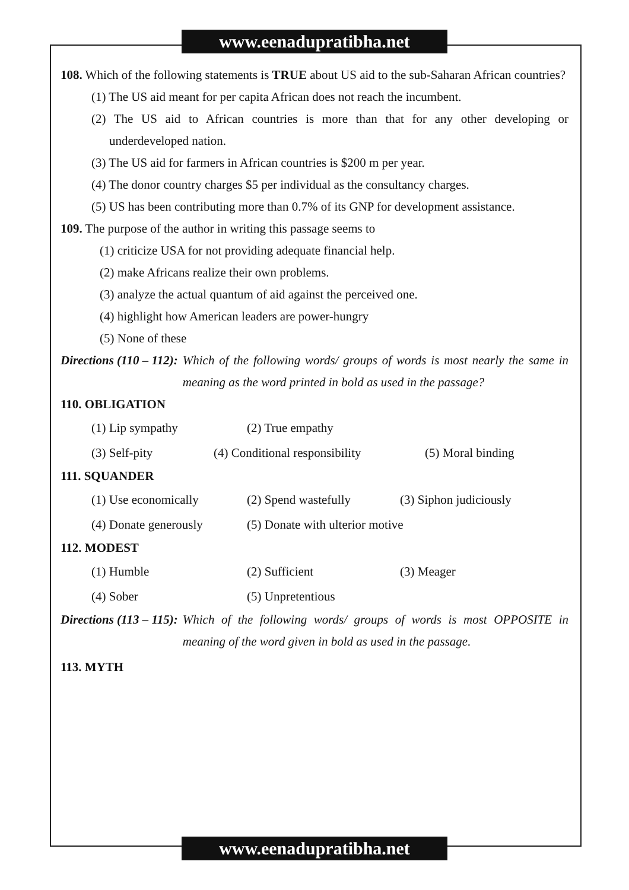www.eenadupratibha.net
108. Which of the following statements is TRUE about US aid to the sub-Saharan African countries?
(1) The US aid meant for per capita African does not reach the incumbent.
(2) The US aid to African countries is more than that for any other developing or underdeveloped nation.
(3) The US aid for farmers in African countries is $200 m per year.
(4) The donor country charges $5 per individual as the consultancy charges.
(5) US has been contributing more than 0.7% of its GNP for development assistance.
109. The purpose of the author in writing this passage seems to
(1) criticize USA for not providing adequate financial help.
(2) make Africans realize their own problems.
(3) analyze the actual quantum of aid against the perceived one.
(4) highlight how American leaders are power-hungry
(5) None of these
Directions (110 – 112): Which of the following words/ groups of words is most nearly the same in meaning as the word printed in bold as used in the passage?
110. OBLIGATION
(1) Lip sympathy (2) True empathy
(3) Self-pity (4) Conditional responsibility (5) Moral binding
111. SQUANDER
(1) Use economically (2) Spend wastefully (3) Siphon judiciously
(4) Donate generously (5) Donate with ulterior motive
112. MODEST
(1) Humble (2) Sufficient (3) Meager
(4) Sober (5) Unpretentious
Directions (113 – 115): Which of the following words/ groups of words is most OPPOSITE in meaning of the word given in bold as used in the passage.
113. MYTH
www.eenadupratibha.net